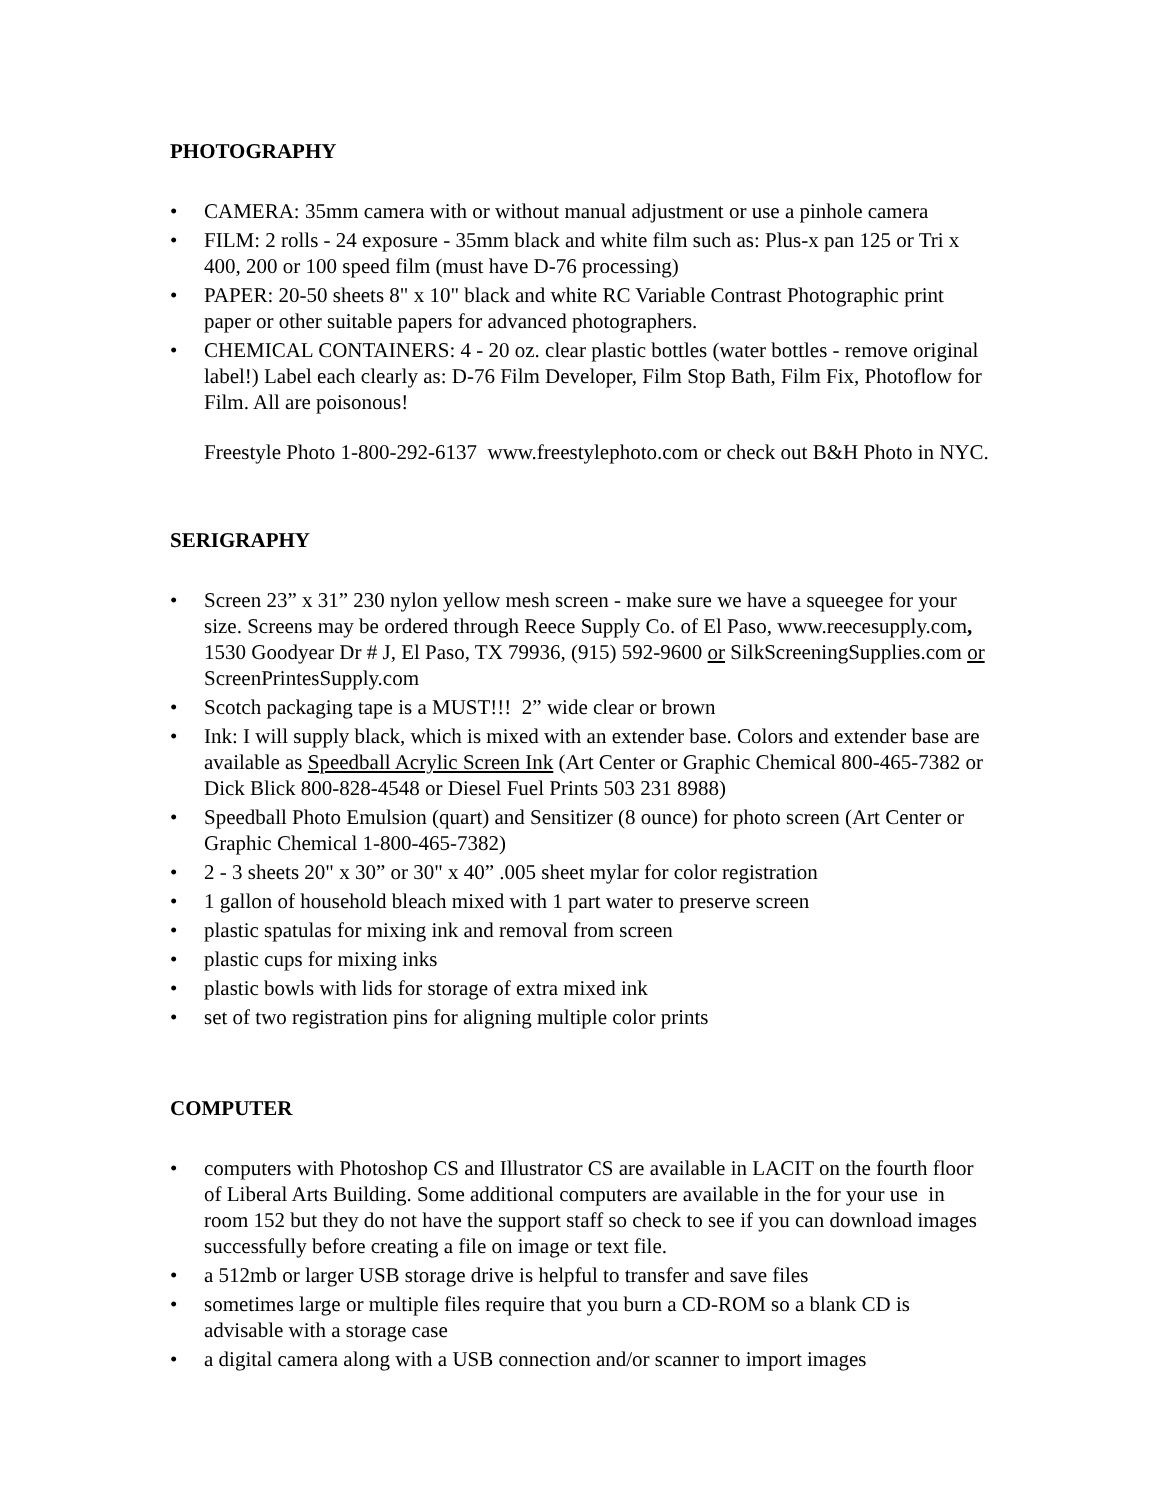PHOTOGRAPHY
• CAMERA: 35mm camera with or without manual adjustment or use a pinhole camera
• FILM: 2 rolls - 24 exposure - 35mm black and white film such as: Plus-x pan 125 or Tri x 400, 200 or 100 speed film (must have D-76 processing)
• PAPER: 20-50 sheets 8" x 10" black and white RC Variable Contrast Photographic print paper or other suitable papers for advanced photographers.
• CHEMICAL CONTAINERS: 4 - 20 oz. clear plastic bottles (water bottles - remove original label!) Label each clearly as: D-76 Film Developer, Film Stop Bath, Film Fix, Photoflow for Film. All are poisonous!
Freestyle Photo 1-800-292-6137 www.freestylephoto.com or check out B&H Photo in NYC.
SERIGRAPHY
• Screen 23” x 31” 230 nylon yellow mesh screen - make sure we have a squeegee for your size. Screens may be ordered through Reece Supply Co. of El Paso, www.reecesupply.com, 1530 Goodyear Dr # J, El Paso, TX 79936, (915) 592-9600 or SilkScreeningSupplies.com or ScreenPrintesSupply.com
• Scotch packaging tape is a MUST!!! 2” wide clear or brown
• Ink: I will supply black, which is mixed with an extender base. Colors and extender base are available as Speedball Acrylic Screen Ink (Art Center or Graphic Chemical 800-465-7382 or Dick Blick 800-828-4548 or Diesel Fuel Prints 503 231 8988)
• Speedball Photo Emulsion (quart) and Sensitizer (8 ounce) for photo screen (Art Center or Graphic Chemical 1-800-465-7382)
• 2 - 3 sheets 20" x 30” or 30" x 40” .005 sheet mylar for color registration
• 1 gallon of household bleach mixed with 1 part water to preserve screen
• plastic spatulas for mixing ink and removal from screen
• plastic cups for mixing inks
• plastic bowls with lids for storage of extra mixed ink
• set of two registration pins for aligning multiple color prints
COMPUTER
• computers with Photoshop CS and Illustrator CS are available in LACIT on the fourth floor of Liberal Arts Building. Some additional computers are available in the for your use in room 152 but they do not have the support staff so check to see if you can download images successfully before creating a file on image or text file.
• a 512mb or larger USB storage drive is helpful to transfer and save files
• sometimes large or multiple files require that you burn a CD-ROM so a blank CD is advisable with a storage case
• a digital camera along with a USB connection and/or scanner to import images